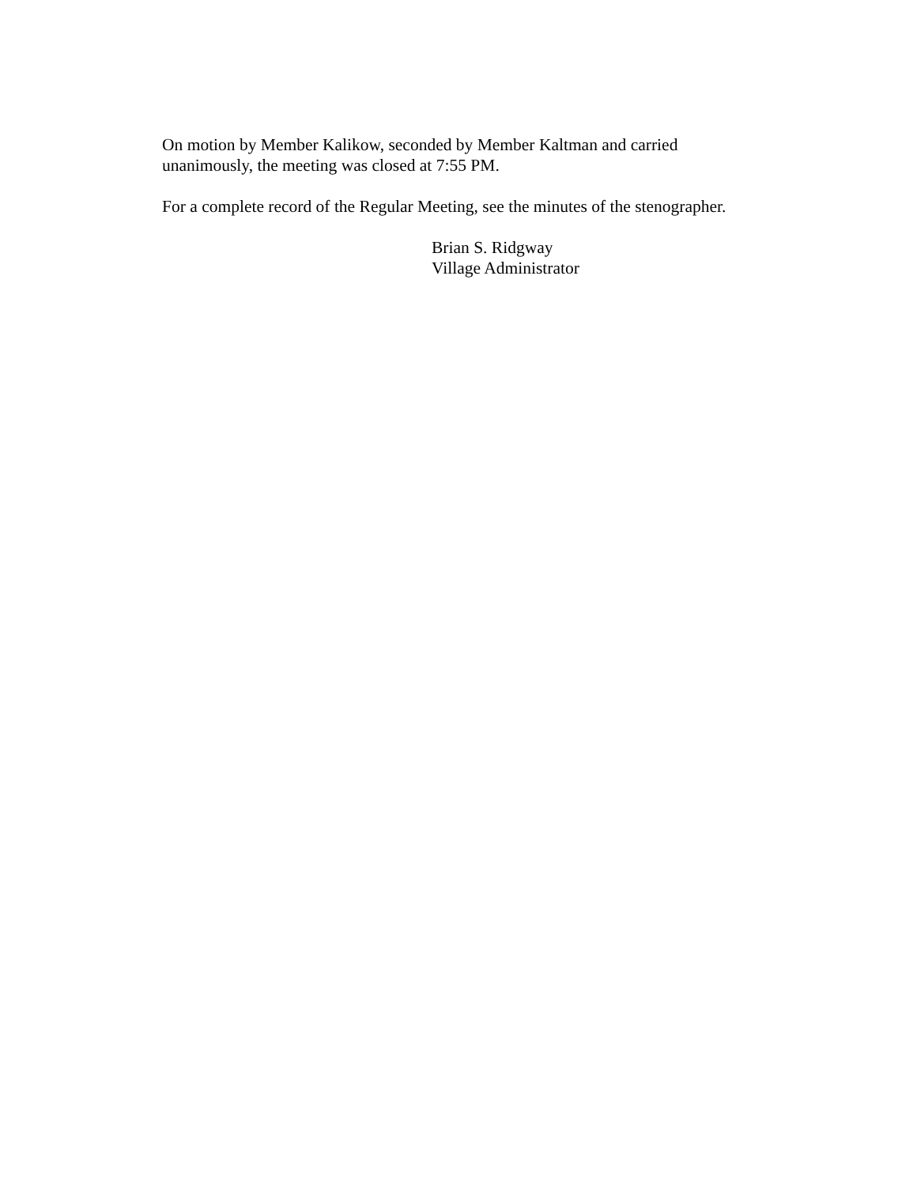On motion by Member Kalikow, seconded by Member Kaltman and carried
unanimously, the meeting was closed at 7:55 PM.
For a complete record of the Regular Meeting, see the minutes of the stenographer.
Brian S. Ridgway
Village Administrator